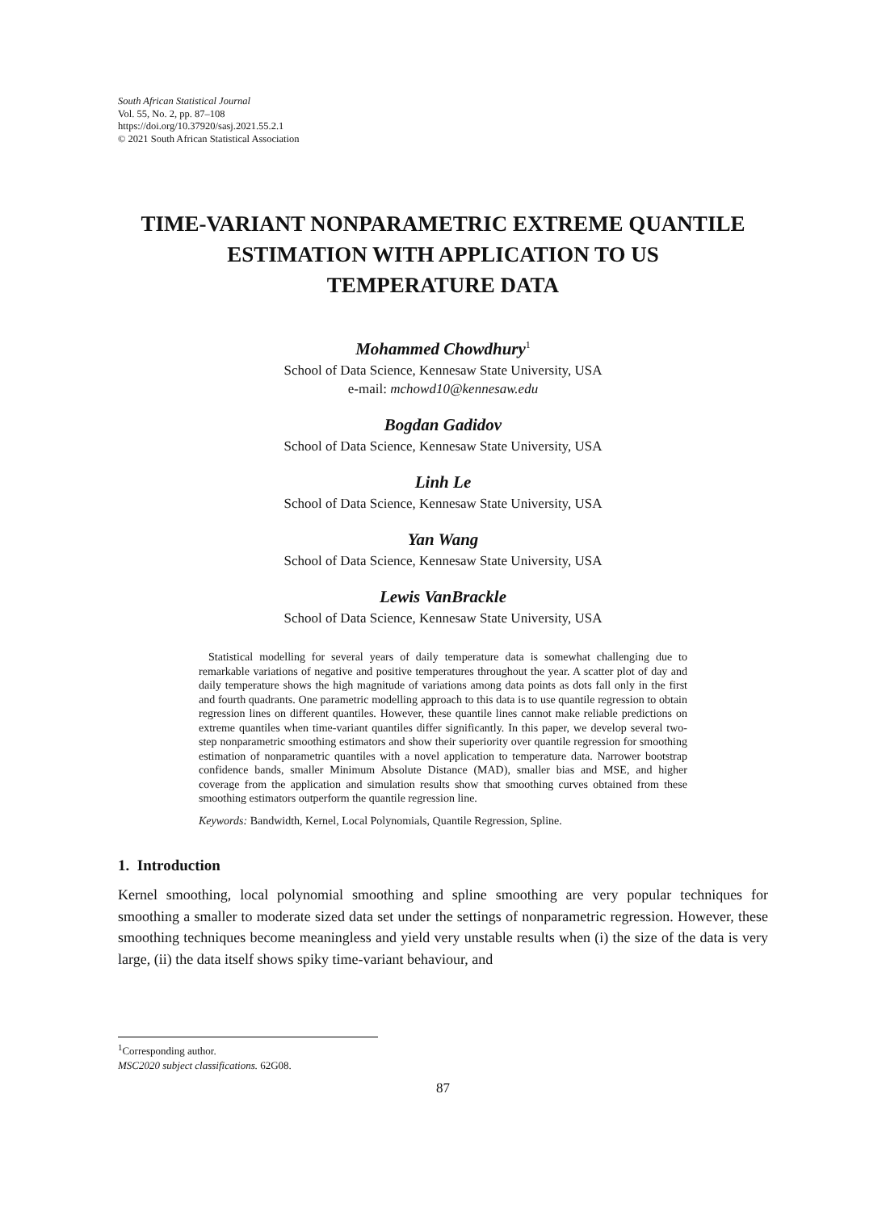South African Statistical Journal
Vol. 55, No. 2, pp. 87–108
https://doi.org/10.37920/sasj.2021.55.2.1
© 2021 South African Statistical Association
TIME-VARIANT NONPARAMETRIC EXTREME QUANTILE
ESTIMATION WITH APPLICATION TO US
TEMPERATURE DATA
Mohammed Chowdhury<sup>1</sup>
School of Data Science, Kennesaw State University, USA
e-mail: mchowd10@kennesaw.edu
Bogdan Gadidov
School of Data Science, Kennesaw State University, USA
Linh Le
School of Data Science, Kennesaw State University, USA
Yan Wang
School of Data Science, Kennesaw State University, USA
Lewis VanBrackle
School of Data Science, Kennesaw State University, USA
Statistical modelling for several years of daily temperature data is somewhat challenging due to remarkable variations of negative and positive temperatures throughout the year. A scatter plot of day and daily temperature shows the high magnitude of variations among data points as dots fall only in the first and fourth quadrants. One parametric modelling approach to this data is to use quantile regression to obtain regression lines on different quantiles. However, these quantile lines cannot make reliable predictions on extreme quantiles when time-variant quantiles differ significantly. In this paper, we develop several two-step nonparametric smoothing estimators and show their superiority over quantile regression for smoothing estimation of nonparametric quantiles with a novel application to temperature data. Narrower bootstrap confidence bands, smaller Minimum Absolute Distance (MAD), smaller bias and MSE, and higher coverage from the application and simulation results show that smoothing curves obtained from these smoothing estimators outperform the quantile regression line.
Keywords: Bandwidth, Kernel, Local Polynomials, Quantile Regression, Spline.
1. Introduction
Kernel smoothing, local polynomial smoothing and spline smoothing are very popular techniques for smoothing a smaller to moderate sized data set under the settings of nonparametric regression. However, these smoothing techniques become meaningless and yield very unstable results when (i) the size of the data is very large, (ii) the data itself shows spiky time-variant behaviour, and
<sup>1</sup> Corresponding author.
MSC2020 subject classifications. 62G08.
87